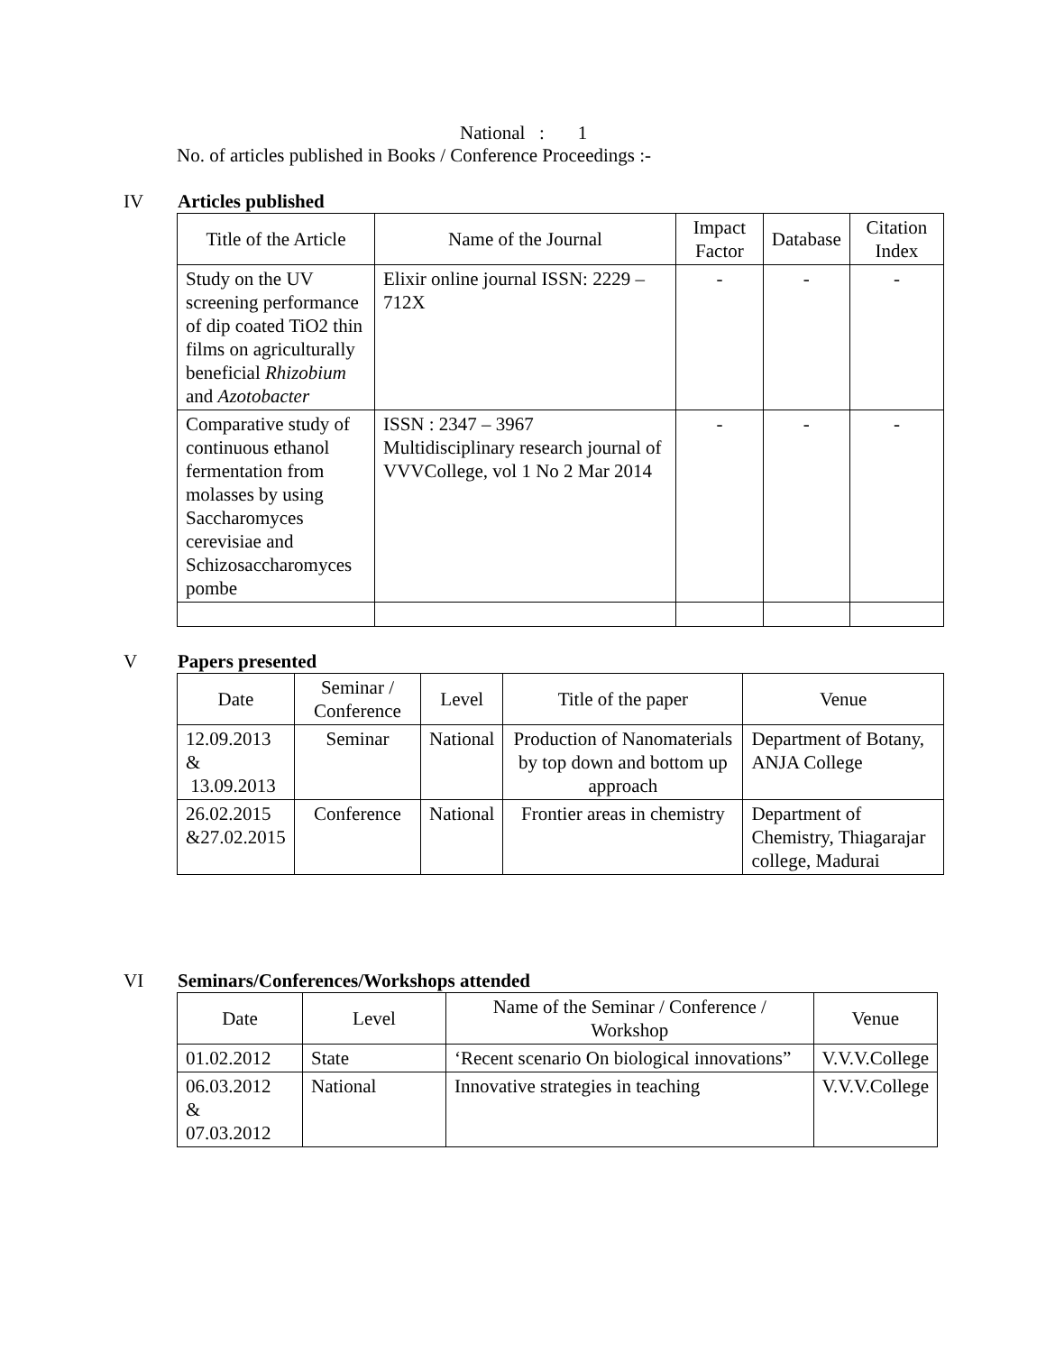National : 1
No. of articles published in Books / Conference Proceedings :-
IV Articles published
| Title of the Article | Name of the Journal | Impact Factor | Database | Citation Index |
| --- | --- | --- | --- | --- |
| Study on the UV screening performance of dip coated TiO2 thin films on agriculturally beneficial Rhizobium and Azotobacter | Elixir online journal ISSN: 2229 – 712X | - | - | - |
| Comparative study of continuous ethanol fermentation from molasses by using Saccharomyces cerevisiae and Schizosaccharomyces pombe | ISSN : 2347 – 3967 Multidisciplinary research journal of VVVCollege, vol 1 No 2 Mar 2014 | - | - | - |
V Papers presented
| Date | Seminar / Conference | Level | Title of the paper | Venue |
| --- | --- | --- | --- | --- |
| 12.09.2013 & 13.09.2013 | Seminar | National | Production of Nanomaterials by top down and bottom up approach | Department of Botany, ANJA College |
| 26.02.2015 &27.02.2015 | Conference | National | Frontier areas in chemistry | Department of Chemistry, Thiagarajar college, Madurai |
VI Seminars/Conferences/Workshops attended
| Date | Level | Name of the Seminar / Conference / Workshop | Venue |
| --- | --- | --- | --- |
| 01.02.2012 | State | ‘Recent scenario On biological innovations” | V.V.V.College |
| 06.03.2012 & 07.03.2012 | National | Innovative strategies in teaching | V.V.V.College |